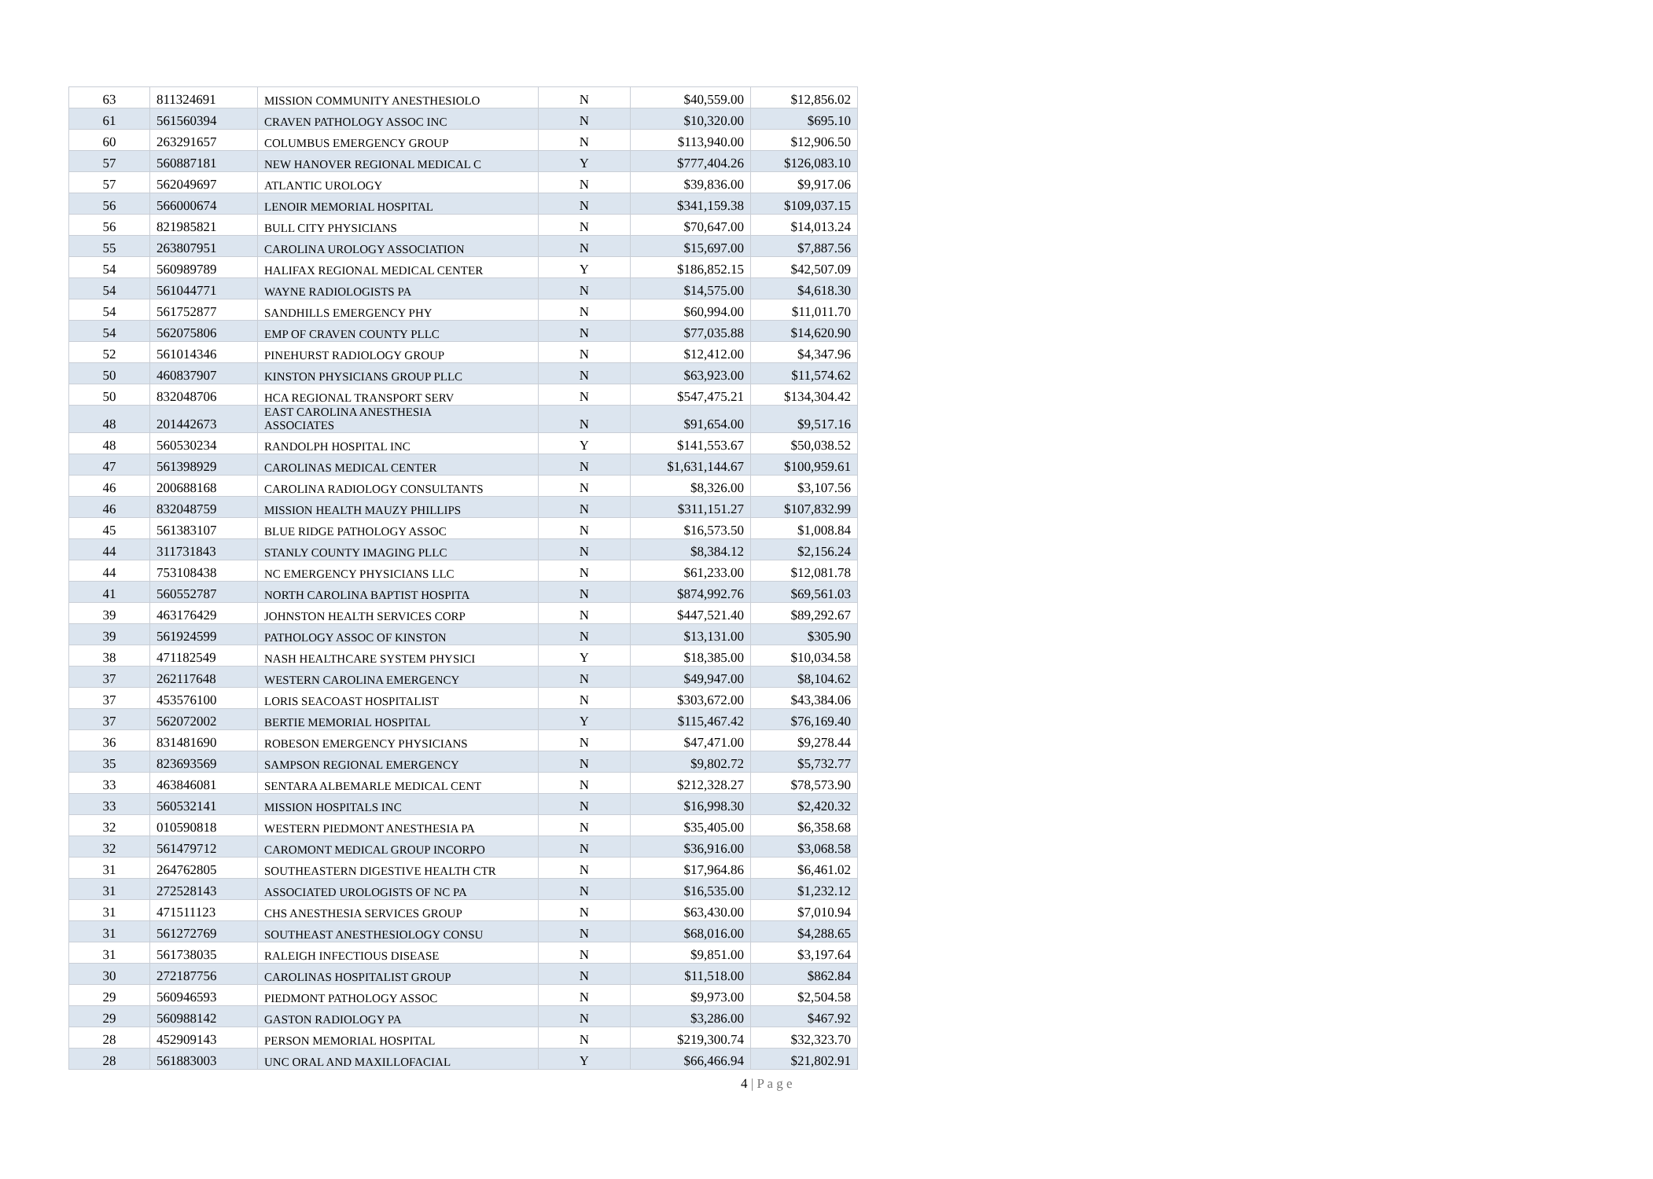| 63 | 811324691 | MISSION COMMUNITY ANESTHESIOLO | N | $40,559.00 | $12,856.02 |
| 61 | 561560394 | CRAVEN PATHOLOGY ASSOC INC | N | $10,320.00 | $695.10 |
| 60 | 263291657 | COLUMBUS EMERGENCY GROUP | N | $113,940.00 | $12,906.50 |
| 57 | 560887181 | NEW HANOVER REGIONAL MEDICAL C | Y | $777,404.26 | $126,083.10 |
| 57 | 562049697 | ATLANTIC UROLOGY | N | $39,836.00 | $9,917.06 |
| 56 | 566000674 | LENOIR MEMORIAL HOSPITAL | N | $341,159.38 | $109,037.15 |
| 56 | 821985821 | BULL CITY PHYSICIANS | N | $70,647.00 | $14,013.24 |
| 55 | 263807951 | CAROLINA UROLOGY ASSOCIATION | N | $15,697.00 | $7,887.56 |
| 54 | 560989789 | HALIFAX REGIONAL MEDICAL CENTER | Y | $186,852.15 | $42,507.09 |
| 54 | 561044771 | WAYNE RADIOLOGISTS PA | N | $14,575.00 | $4,618.30 |
| 54 | 561752877 | SANDHILLS EMERGENCY PHY | N | $60,994.00 | $11,011.70 |
| 54 | 562075806 | EMP OF CRAVEN COUNTY PLLC | N | $77,035.88 | $14,620.90 |
| 52 | 561014346 | PINEHURST RADIOLOGY GROUP | N | $12,412.00 | $4,347.96 |
| 50 | 460837907 | KINSTON PHYSICIANS GROUP PLLC | N | $63,923.00 | $11,574.62 |
| 50 | 832048706 | HCA REGIONAL TRANSPORT SERV | N | $547,475.21 | $134,304.42 |
| 48 | 201442673 | EAST CAROLINA ANESTHESIA ASSOCIATES | N | $91,654.00 | $9,517.16 |
| 48 | 560530234 | RANDOLPH HOSPITAL INC | Y | $141,553.67 | $50,038.52 |
| 47 | 561398929 | CAROLINAS MEDICAL CENTER | N | $1,631,144.67 | $100,959.61 |
| 46 | 200688168 | CAROLINA RADIOLOGY CONSULTANTS | N | $8,326.00 | $3,107.56 |
| 46 | 832048759 | MISSION HEALTH MAUZY PHILLIPS | N | $311,151.27 | $107,832.99 |
| 45 | 561383107 | BLUE RIDGE PATHOLOGY ASSOC | N | $16,573.50 | $1,008.84 |
| 44 | 311731843 | STANLY COUNTY IMAGING PLLC | N | $8,384.12 | $2,156.24 |
| 44 | 753108438 | NC EMERGENCY PHYSICIANS LLC | N | $61,233.00 | $12,081.78 |
| 41 | 560552787 | NORTH CAROLINA BAPTIST HOSPITA | N | $874,992.76 | $69,561.03 |
| 39 | 463176429 | JOHNSTON HEALTH SERVICES CORP | N | $447,521.40 | $89,292.67 |
| 39 | 561924599 | PATHOLOGY ASSOC OF KINSTON | N | $13,131.00 | $305.90 |
| 38 | 471182549 | NASH HEALTHCARE SYSTEM PHYSICI | Y | $18,385.00 | $10,034.58 |
| 37 | 262117648 | WESTERN CAROLINA EMERGENCY | N | $49,947.00 | $8,104.62 |
| 37 | 453576100 | LORIS SEACOAST HOSPITALIST | N | $303,672.00 | $43,384.06 |
| 37 | 562072002 | BERTIE MEMORIAL HOSPITAL | Y | $115,467.42 | $76,169.40 |
| 36 | 831481690 | ROBESON EMERGENCY PHYSICIANS | N | $47,471.00 | $9,278.44 |
| 35 | 823693569 | SAMPSON REGIONAL EMERGENCY | N | $9,802.72 | $5,732.77 |
| 33 | 463846081 | SENTARA ALBEMARLE MEDICAL CENT | N | $212,328.27 | $78,573.90 |
| 33 | 560532141 | MISSION HOSPITALS INC | N | $16,998.30 | $2,420.32 |
| 32 | 010590818 | WESTERN PIEDMONT ANESTHESIA PA | N | $35,405.00 | $6,358.68 |
| 32 | 561479712 | CAROMONT MEDICAL GROUP INCORPO | N | $36,916.00 | $3,068.58 |
| 31 | 264762805 | SOUTHEASTERN DIGESTIVE HEALTH CTR | N | $17,964.86 | $6,461.02 |
| 31 | 272528143 | ASSOCIATED UROLOGISTS OF NC PA | N | $16,535.00 | $1,232.12 |
| 31 | 471511123 | CHS ANESTHESIA SERVICES GROUP | N | $63,430.00 | $7,010.94 |
| 31 | 561272769 | SOUTHEAST ANESTHESIOLOGY CONSU | N | $68,016.00 | $4,288.65 |
| 31 | 561738035 | RALEIGH INFECTIOUS DISEASE | N | $9,851.00 | $3,197.64 |
| 30 | 272187756 | CAROLINAS HOSPITALIST GROUP | N | $11,518.00 | $862.84 |
| 29 | 560946593 | PIEDMONT PATHOLOGY ASSOC | N | $9,973.00 | $2,504.58 |
| 29 | 560988142 | GASTON RADIOLOGY PA | N | $3,286.00 | $467.92 |
| 28 | 452909143 | PERSON MEMORIAL HOSPITAL | N | $219,300.74 | $32,323.70 |
| 28 | 561883003 | UNC ORAL AND MAXILLOFACIAL | Y | $66,466.94 | $21,802.91 |
4 | P a g e